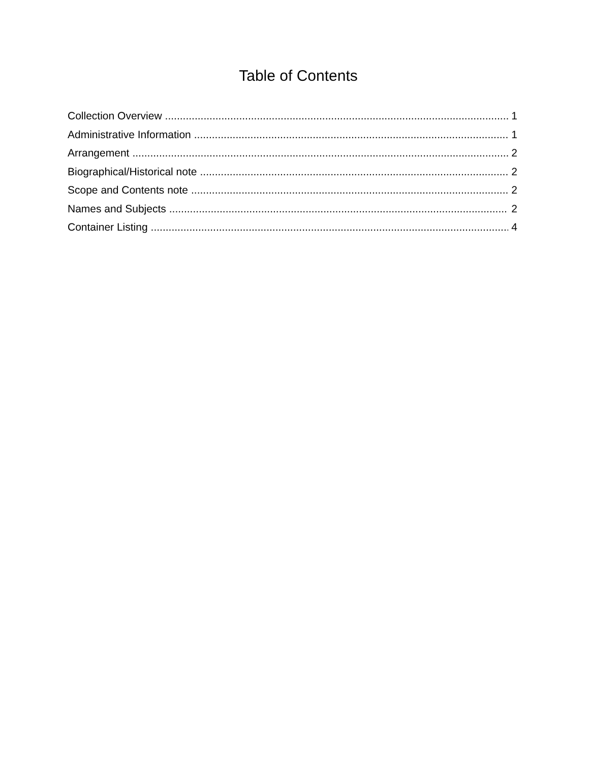Table of Contents
Collection Overview 1
Administrative Information 1
Arrangement 2
Biographical/Historical note 2
Scope and Contents note 2
Names and Subjects 2
Container Listing 4